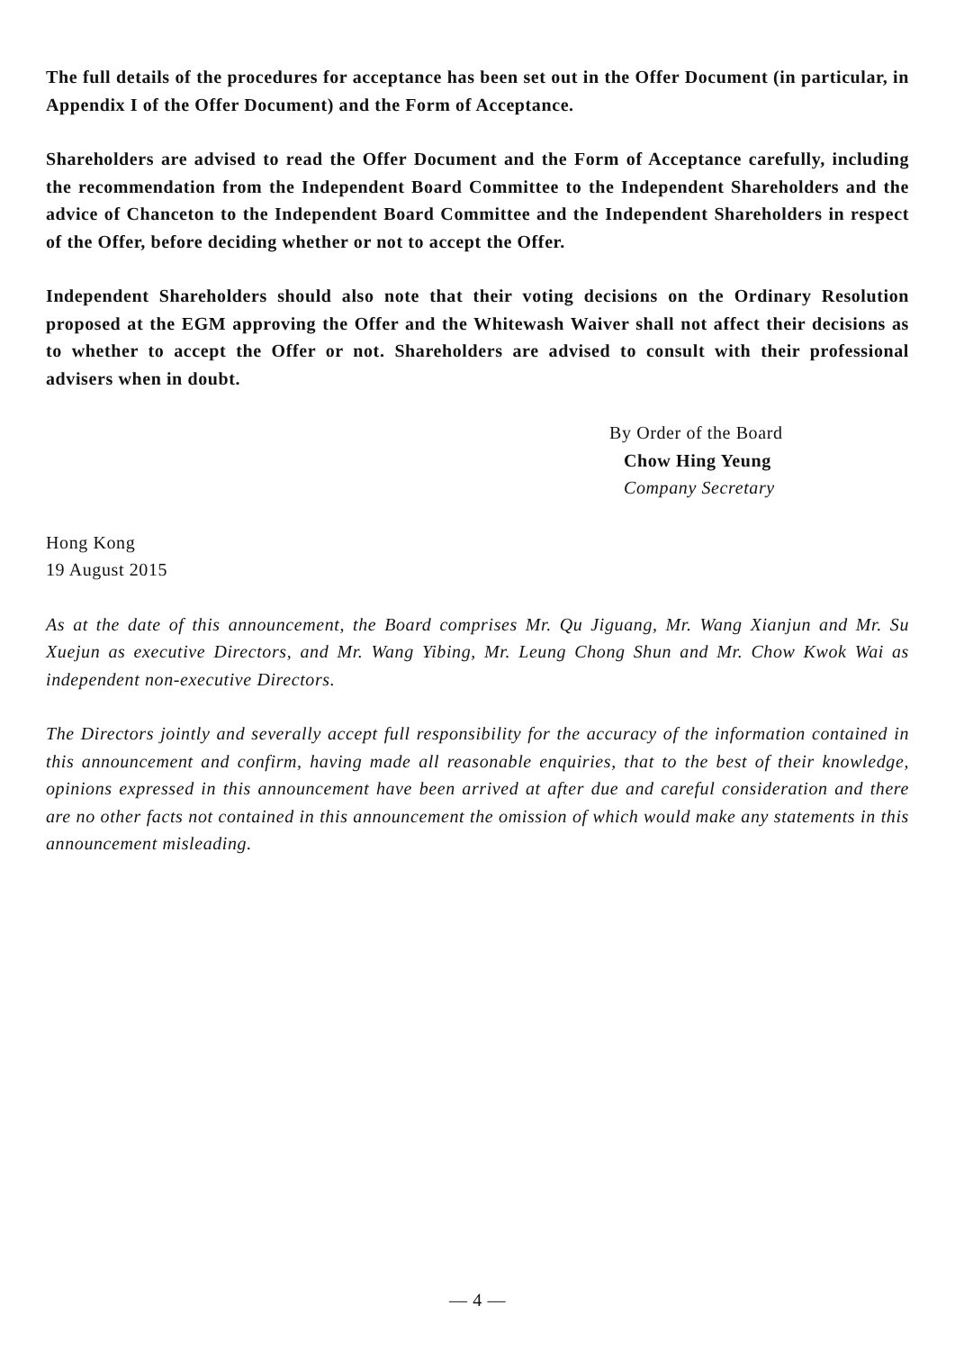The full details of the procedures for acceptance has been set out in the Offer Document (in particular, in Appendix I of the Offer Document) and the Form of Acceptance.
Shareholders are advised to read the Offer Document and the Form of Acceptance carefully, including the recommendation from the Independent Board Committee to the Independent Shareholders and the advice of Chanceton to the Independent Board Committee and the Independent Shareholders in respect of the Offer, before deciding whether or not to accept the Offer.
Independent Shareholders should also note that their voting decisions on the Ordinary Resolution proposed at the EGM approving the Offer and the Whitewash Waiver shall not affect their decisions as to whether to accept the Offer or not. Shareholders are advised to consult with their professional advisers when in doubt.
By Order of the Board
Chow Hing Yeung
Company Secretary
Hong Kong
19 August 2015
As at the date of this announcement, the Board comprises Mr. Qu Jiguang, Mr. Wang Xianjun and Mr. Su Xuejun as executive Directors, and Mr. Wang Yibing, Mr. Leung Chong Shun and Mr. Chow Kwok Wai as independent non-executive Directors.
The Directors jointly and severally accept full responsibility for the accuracy of the information contained in this announcement and confirm, having made all reasonable enquiries, that to the best of their knowledge, opinions expressed in this announcement have been arrived at after due and careful consideration and there are no other facts not contained in this announcement the omission of which would make any statements in this announcement misleading.
— 4 —